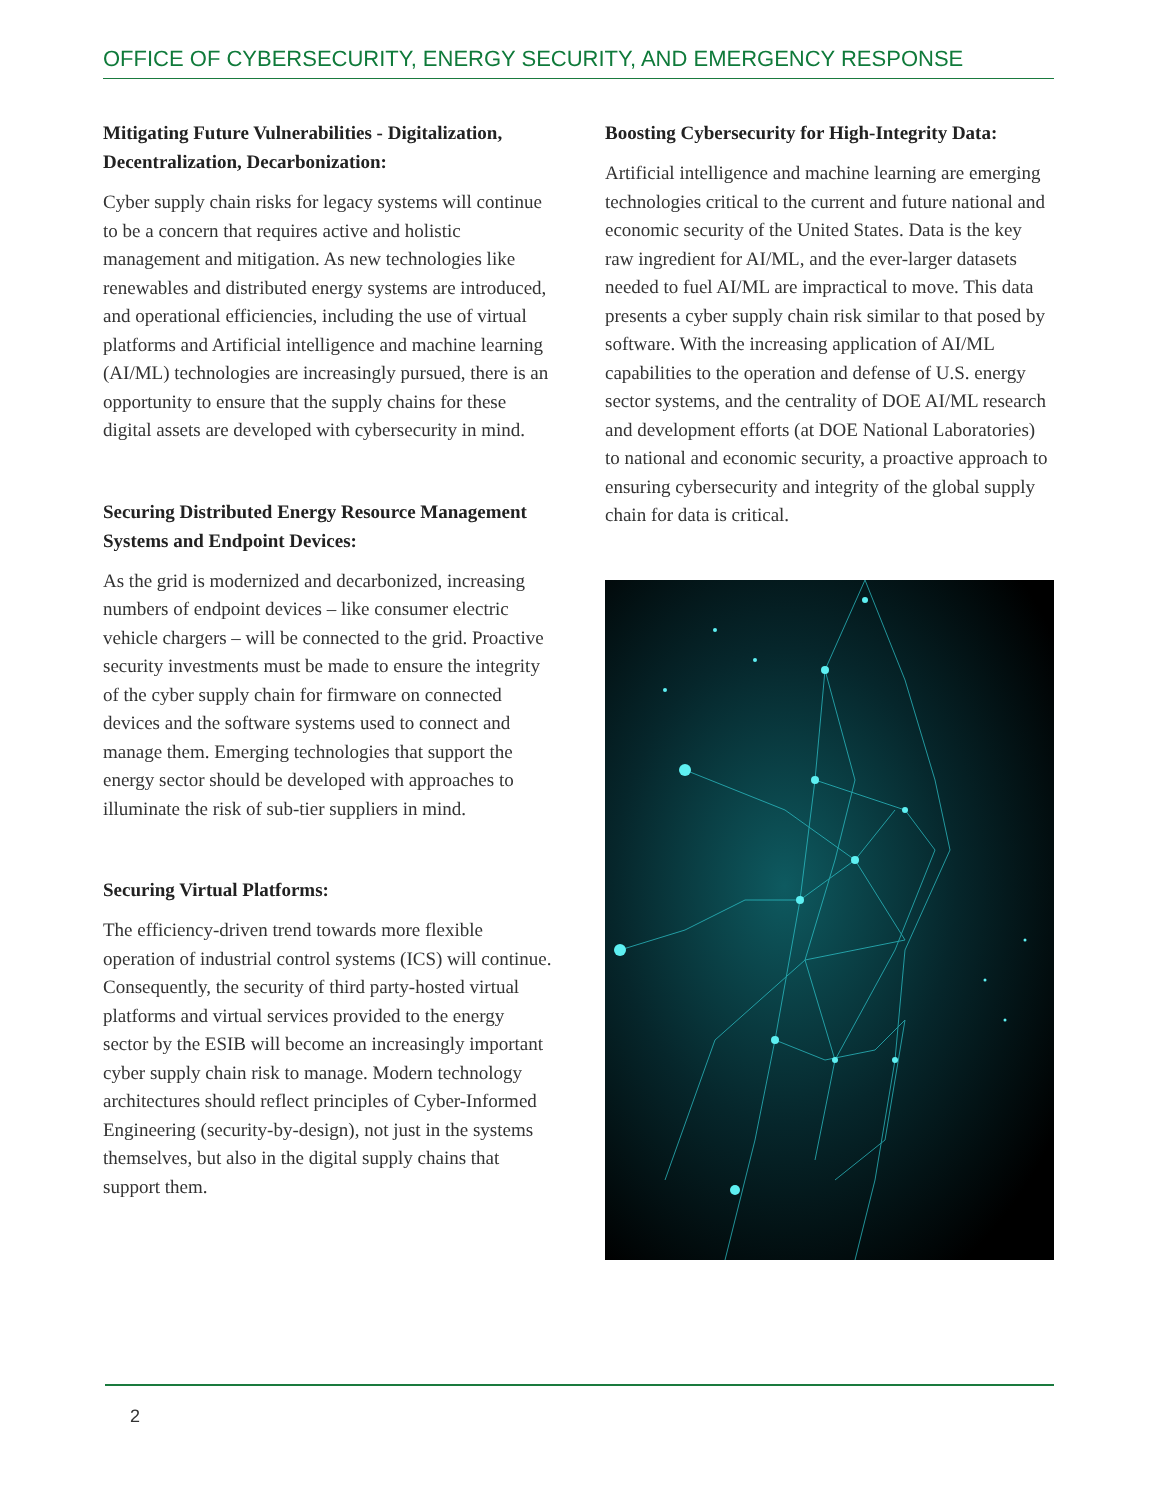OFFICE OF CYBERSECURITY, ENERGY SECURITY, AND EMERGENCY RESPONSE
Mitigating Future Vulnerabilities - Digitalization, Decentralization, Decarbonization:
Cyber supply chain risks for legacy systems will continue to be a concern that requires active and holistic management and mitigation. As new technologies like renewables and distributed energy systems are introduced, and operational efficiencies, including the use of virtual platforms and Artificial intelligence and machine learning (AI/ML) technologies are increasingly pursued, there is an opportunity to ensure that the supply chains for these digital assets are developed with cybersecurity in mind.
Securing Distributed Energy Resource Management Systems and Endpoint Devices:
As the grid is modernized and decarbonized, increasing numbers of endpoint devices – like consumer electric vehicle chargers – will be connected to the grid. Proactive security investments must be made to ensure the integrity of the cyber supply chain for firmware on connected devices and the software systems used to connect and manage them. Emerging technologies that support the energy sector should be developed with approaches to illuminate the risk of sub-tier suppliers in mind.
Securing Virtual Platforms:
The efficiency-driven trend towards more flexible operation of industrial control systems (ICS) will continue. Consequently, the security of third party-hosted virtual platforms and virtual services provided to the energy sector by the ESIB will become an increasingly important cyber supply chain risk to manage. Modern technology architectures should reflect principles of Cyber-Informed Engineering (security-by-design), not just in the systems themselves, but also in the digital supply chains that support them.
Boosting Cybersecurity for High-Integrity Data:
Artificial intelligence and machine learning are emerging technologies critical to the current and future national and economic security of the United States. Data is the key raw ingredient for AI/ML, and the ever-larger datasets needed to fuel AI/ML are impractical to move. This data presents a cyber supply chain risk similar to that posed by software. With the increasing application of AI/ML capabilities to the operation and defense of U.S. energy sector systems, and the centrality of DOE AI/ML research and development efforts (at DOE National Laboratories) to national and economic security, a proactive approach to ensuring cybersecurity and integrity of the global supply chain for data is critical.
2